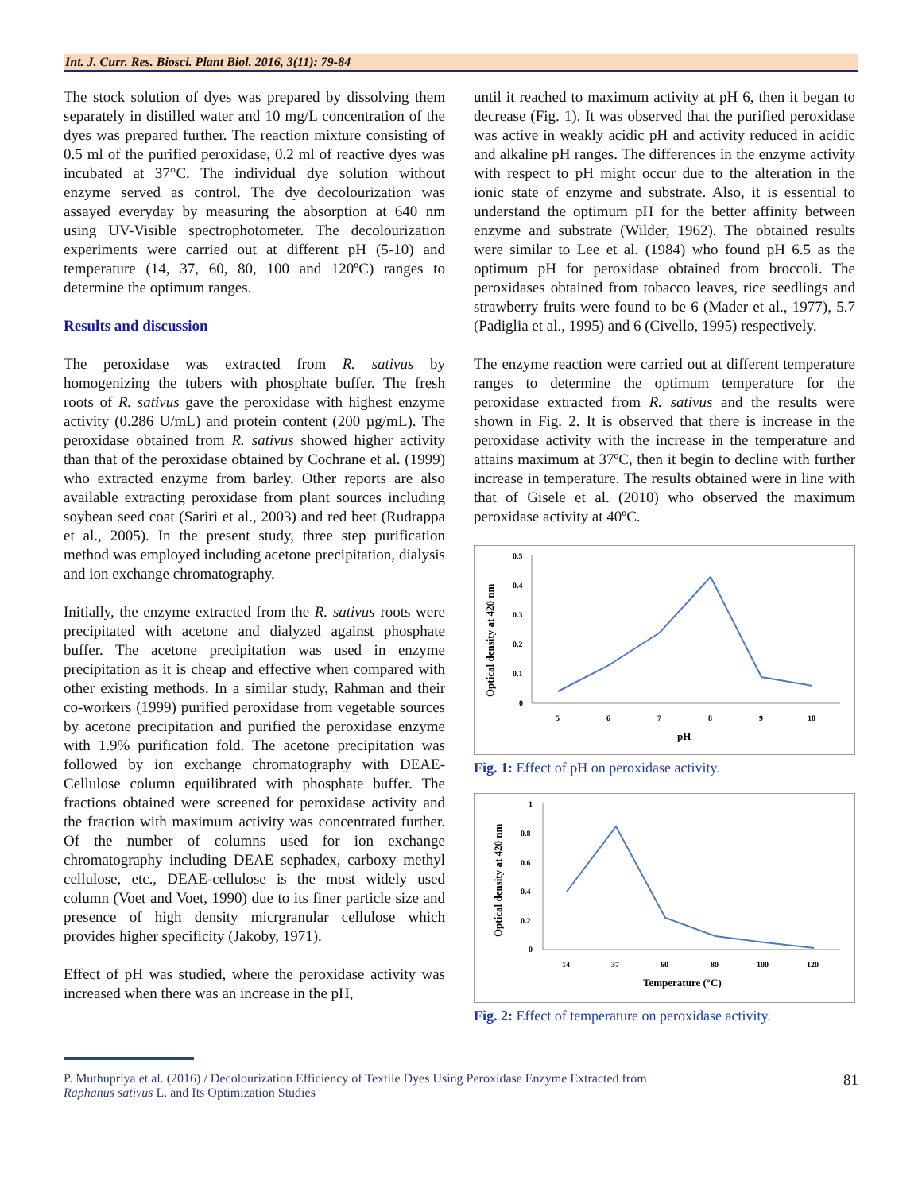Int. J. Curr. Res. Biosci. Plant Biol. 2016, 3(11): 79-84
The stock solution of dyes was prepared by dissolving them separately in distilled water and 10 mg/L concentration of the dyes was prepared further. The reaction mixture consisting of 0.5 ml of the purified peroxidase, 0.2 ml of reactive dyes was incubated at 37°C. The individual dye solution without enzyme served as control. The dye decolourization was assayed everyday by measuring the absorption at 640 nm using UV-Visible spectrophotometer. The decolourization experiments were carried out at different pH (5-10) and temperature (14, 37, 60, 80, 100 and 120ºC) ranges to determine the optimum ranges.
Results and discussion
The peroxidase was extracted from R. sativus by homogenizing the tubers with phosphate buffer. The fresh roots of R. sativus gave the peroxidase with highest enzyme activity (0.286 U/mL) and protein content (200 µg/mL). The peroxidase obtained from R. sativus showed higher activity than that of the peroxidase obtained by Cochrane et al. (1999) who extracted enzyme from barley. Other reports are also available extracting peroxidase from plant sources including soybean seed coat (Sariri et al., 2003) and red beet (Rudrappa et al., 2005). In the present study, three step purification method was employed including acetone precipitation, dialysis and ion exchange chromatography.
Initially, the enzyme extracted from the R. sativus roots were precipitated with acetone and dialyzed against phosphate buffer. The acetone precipitation was used in enzyme precipitation as it is cheap and effective when compared with other existing methods. In a similar study, Rahman and their co-workers (1999) purified peroxidase from vegetable sources by acetone precipitation and purified the peroxidase enzyme with 1.9% purification fold. The acetone precipitation was followed by ion exchange chromatography with DEAE-Cellulose column equilibrated with phosphate buffer. The fractions obtained were screened for peroxidase activity and the fraction with maximum activity was concentrated further. Of the number of columns used for ion exchange chromatography including DEAE sephadex, carboxy methyl cellulose, etc., DEAE-cellulose is the most widely used column (Voet and Voet, 1990) due to its finer particle size and presence of high density micrgranular cellulose which provides higher specificity (Jakoby, 1971).
Effect of pH was studied, where the peroxidase activity was increased when there was an increase in the pH,
until it reached to maximum activity at pH 6, then it began to decrease (Fig. 1). It was observed that the purified peroxidase was active in weakly acidic pH and activity reduced in acidic and alkaline pH ranges. The differences in the enzyme activity with respect to pH might occur due to the alteration in the ionic state of enzyme and substrate. Also, it is essential to understand the optimum pH for the better affinity between enzyme and substrate (Wilder, 1962). The obtained results were similar to Lee et al. (1984) who found pH 6.5 as the optimum pH for peroxidase obtained from broccoli. The peroxidases obtained from tobacco leaves, rice seedlings and strawberry fruits were found to be 6 (Mader et al., 1977), 5.7 (Padiglia et al., 1995) and 6 (Civello, 1995) respectively.
The enzyme reaction were carried out at different temperature ranges to determine the optimum temperature for the peroxidase extracted from R. sativus and the results were shown in Fig. 2. It is observed that there is increase in the peroxidase activity with the increase in the temperature and attains maximum at 37ºC, then it begin to decline with further increase in temperature. The results obtained were in line with that of Gisele et al. (2010) who observed the maximum peroxidase activity at 40ºC.
Optical density at 420 nm
0.5
0.4
0.3
0.2
0.1
0
5
6
7
8
9
10
pH
Fig. 1: Effect of pH on peroxidase activity.
Optical density at 420 nm
1
0.8
0.6
0.4
0.2
0
14
37
60
80
100
120
Temperature (°C)
Fig. 2: Effect of temperature on peroxidase activity.
P. Muthupriya et al. (2016) / Decolourization Efficiency of Textile Dyes Using Peroxidase Enzyme Extracted from
Raphanus sativus L. and Its Optimization Studies
81